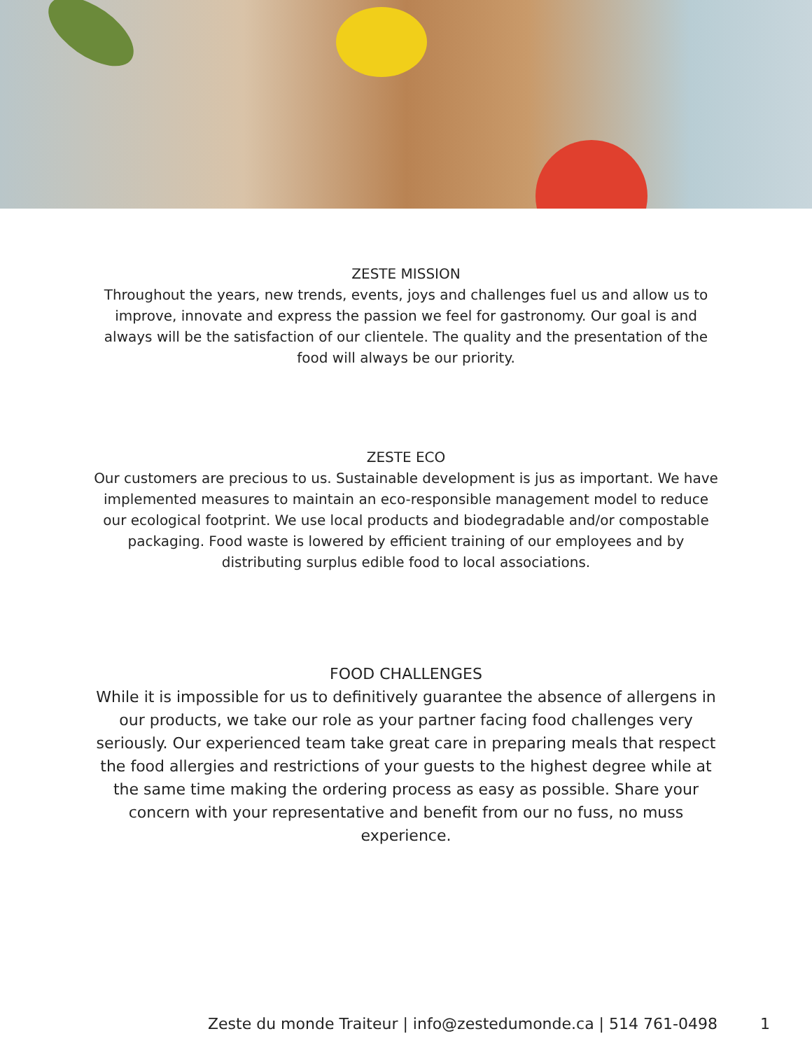ZESTE MISSION
Throughout the years, new trends, events, joys and challenges fuel us and allow us to improve, innovate and express the passion we feel for gastronomy. Our goal is and always will be the satisfaction of our clientele. The quality and the presentation of the food will always be our priority.
ZESTE ECO
Our customers are precious to us. Sustainable development is jus as important. We have implemented measures to maintain an eco-responsible management model to reduce our ecological footprint. We use local products and biodegradable and/or compostable packaging. Food waste is lowered by efficient training of our employees and by distributing surplus edible food to local associations.
FOOD CHALLENGES
While it is impossible for us to definitively guarantee the absence of allergens in our products, we take our role as your partner facing food challenges very seriously. Our experienced team take great care in preparing meals that respect the food allergies and restrictions of your guests to the highest degree while at the same time making the ordering process as easy as possible. Share your concern with your representative and benefit from our no fuss, no muss experience.
Zeste du monde Traiteur | info@zestedumonde.ca | 514 761-0498 1